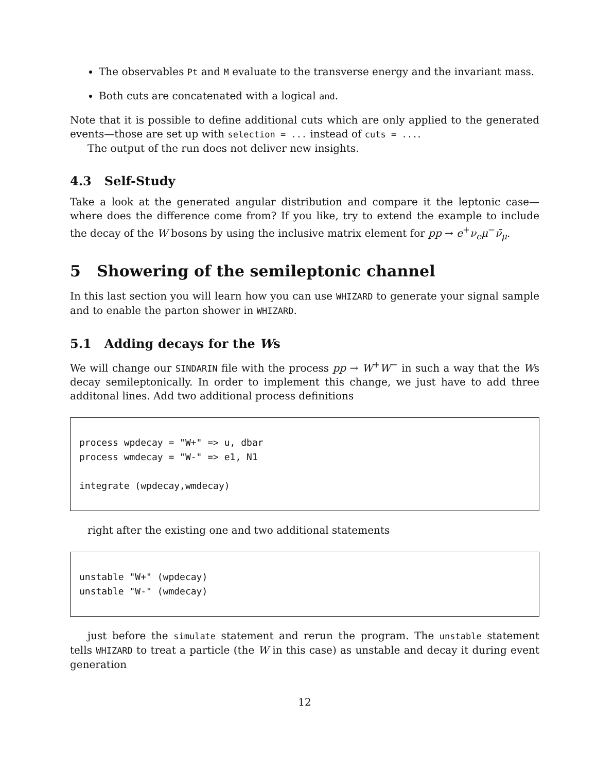The observables Pt and M evaluate to the transverse energy and the invariant mass.
Both cuts are concatenated with a logical and.
Note that it is possible to define additional cuts which are only applied to the generated events—those are set up with selection = ... instead of cuts = ....
The output of the run does not deliver new insights.
4.3 Self-Study
Take a look at the generated angular distribution and compare it the leptonic case—where does the difference come from? If you like, try to extend the example to include the decay of the W bosons by using the inclusive matrix element for pp → e<sup>+</sup>ν<sub>e</sub>μ<sup>−</sup>ν̄<sub>μ</sub>.
5 Showering of the semileptonic channel
In this last section you will learn how you can use WHIZARD to generate your signal sample and to enable the parton shower in WHIZARD.
5.1 Adding decays for the Ws
We will change our SINDARIN file with the process pp → W<sup>+</sup>W<sup>−</sup> in such a way that the Ws decay semileptonically. In order to implement this change, we just have to add three additonal lines. Add two additional process definitions
process wpdecay = "W+" => u, dbar process wmdecay = "W-" => e1, N1 integrate (wpdecay,wmdecay)
right after the existing one and two additional statements
unstable "W+" (wpdecay) unstable "W-" (wmdecay)
just before the simulate statement and rerun the program. The unstable statement tells WHIZARD to treat a particle (the W in this case) as unstable and decay it during event generation
12